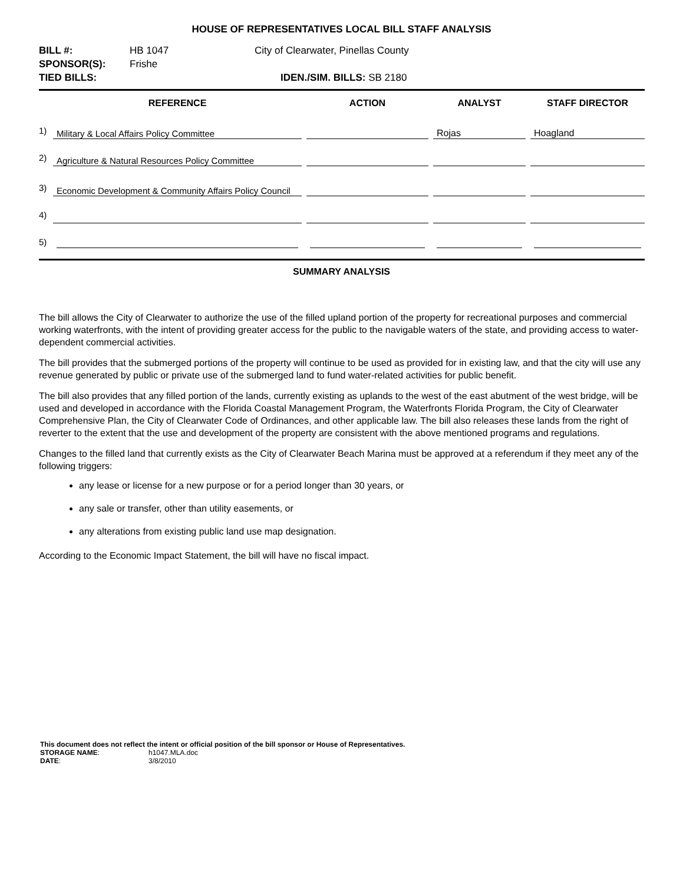HOUSE OF REPRESENTATIVES LOCAL BILL STAFF ANALYSIS
| BILL #: | HB 1047 | City of Clearwater, Pinellas County |
| SPONSOR(S): | Frishe | |
| TIED BILLS: | | IDEN./SIM. BILLS: SB 2180 |
| | REFERENCE | | ACTION | | ANALYST | | STAFF DIRECTOR |
| --- | --- | --- | --- | --- | --- | --- | --- |
| 1) | Military & Local Affairs Policy Committee | | | | Rojas | | Hoagland |
| 2) | Agriculture & Natural Resources Policy Committee | | | | | | |
| 3) | Economic Development & Community Affairs Policy Council | | | | | | |
| 4) | | | | | | | |
| 5) | | | | | | | |
SUMMARY ANALYSIS
The bill allows the City of Clearwater to authorize the use of the filled upland portion of the property for recreational purposes and commercial working waterfronts, with the intent of providing greater access for the public to the navigable waters of the state, and providing access to water-dependent commercial activities.
The bill provides that the submerged portions of the property will continue to be used as provided for in existing law, and that the city will use any revenue generated by public or private use of the submerged land to fund water-related activities for public benefit.
The bill also provides that any filled portion of the lands, currently existing as uplands to the west of the east abutment of the west bridge, will be used and developed in accordance with the Florida Coastal Management Program, the Waterfronts Florida Program, the City of Clearwater Comprehensive Plan, the City of Clearwater Code of Ordinances, and other applicable law. The bill also releases these lands from the right of reverter to the extent that the use and development of the property are consistent with the above mentioned programs and regulations.
Changes to the filled land that currently exists as the City of Clearwater Beach Marina must be approved at a referendum if they meet any of the following triggers:
any lease or license for a new purpose or for a period longer than 30 years, or
any sale or transfer, other than utility easements, or
any alterations from existing public land use map designation.
According to the Economic Impact Statement, the bill will have no fiscal impact.
This document does not reflect the intent or official position of the bill sponsor or House of Representatives.
STORAGE NAME: h1047.MLA.doc
DATE: 3/8/2010